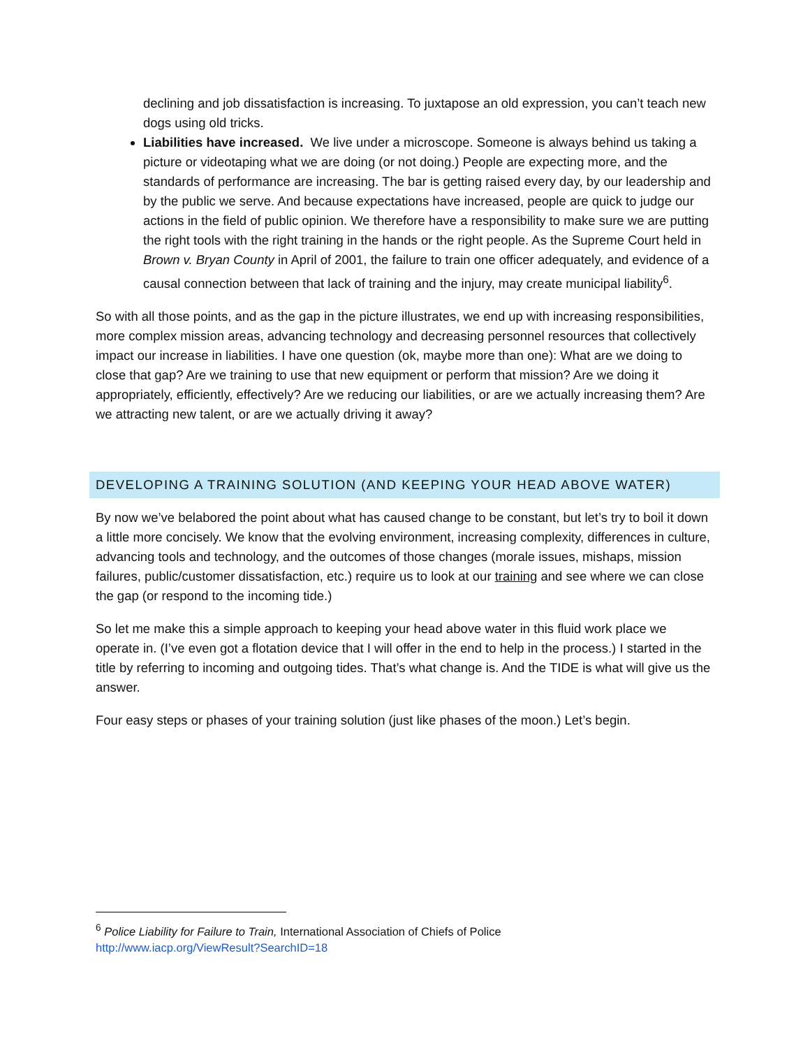declining and job dissatisfaction is increasing. To juxtapose an old expression, you can’t teach new dogs using old tricks.
Liabilities have increased. We live under a microscope. Someone is always behind us taking a picture or videotaping what we are doing (or not doing.) People are expecting more, and the standards of performance are increasing. The bar is getting raised every day, by our leadership and by the public we serve. And because expectations have increased, people are quick to judge our actions in the field of public opinion. We therefore have a responsibility to make sure we are putting the right tools with the right training in the hands or the right people. As the Supreme Court held in Brown v. Bryan County in April of 2001, the failure to train one officer adequately, and evidence of a causal connection between that lack of training and the injury, may create municipal liability<sup>6</sup>.
So with all those points, and as the gap in the picture illustrates, we end up with increasing responsibilities, more complex mission areas, advancing technology and decreasing personnel resources that collectively impact our increase in liabilities. I have one question (ok, maybe more than one): What are we doing to close that gap? Are we training to use that new equipment or perform that mission? Are we doing it appropriately, efficiently, effectively? Are we reducing our liabilities, or are we actually increasing them? Are we attracting new talent, or are we actually driving it away?
DEVELOPING A TRAINING SOLUTION (AND KEEPING YOUR HEAD ABOVE WATER)
By now we’ve belabored the point about what has caused change to be constant, but let’s try to boil it down a little more concisely. We know that the evolving environment, increasing complexity, differences in culture, advancing tools and technology, and the outcomes of those changes (morale issues, mishaps, mission failures, public/customer dissatisfaction, etc.) require us to look at our training and see where we can close the gap (or respond to the incoming tide.)
So let me make this a simple approach to keeping your head above water in this fluid work place we operate in. (I’ve even got a flotation device that I will offer in the end to help in the process.) I started in the title by referring to incoming and outgoing tides. That’s what change is. And the TIDE is what will give us the answer.
Four easy steps or phases of your training solution (just like phases of the moon.) Let’s begin.
<sup>6</sup> Police Liability for Failure to Train, International Association of Chiefs of Police
http://www.iacp.org/ViewResult?SearchID=18